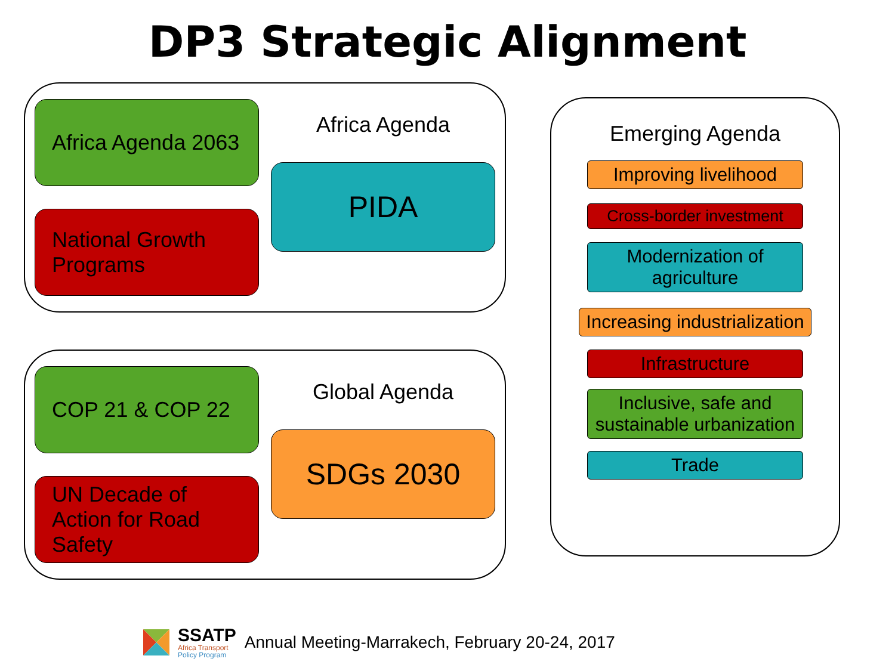DP3 Strategic Alignment
Africa Agenda 2063
National Growth Programs
Africa Agenda
PIDA
COP 21 & COP 22
UN Decade of Action for Road Safety
Global Agenda
SDGs 2030
Emerging Agenda
Improving livelihood
Cross-border investment
Modernization of agriculture
Increasing industrialization
Infrastructure
Inclusive, safe and sustainable urbanization
Trade
SSATP
Africa Transport
Policy Program
Annual Meeting-Marrakech, February 20-24, 2017